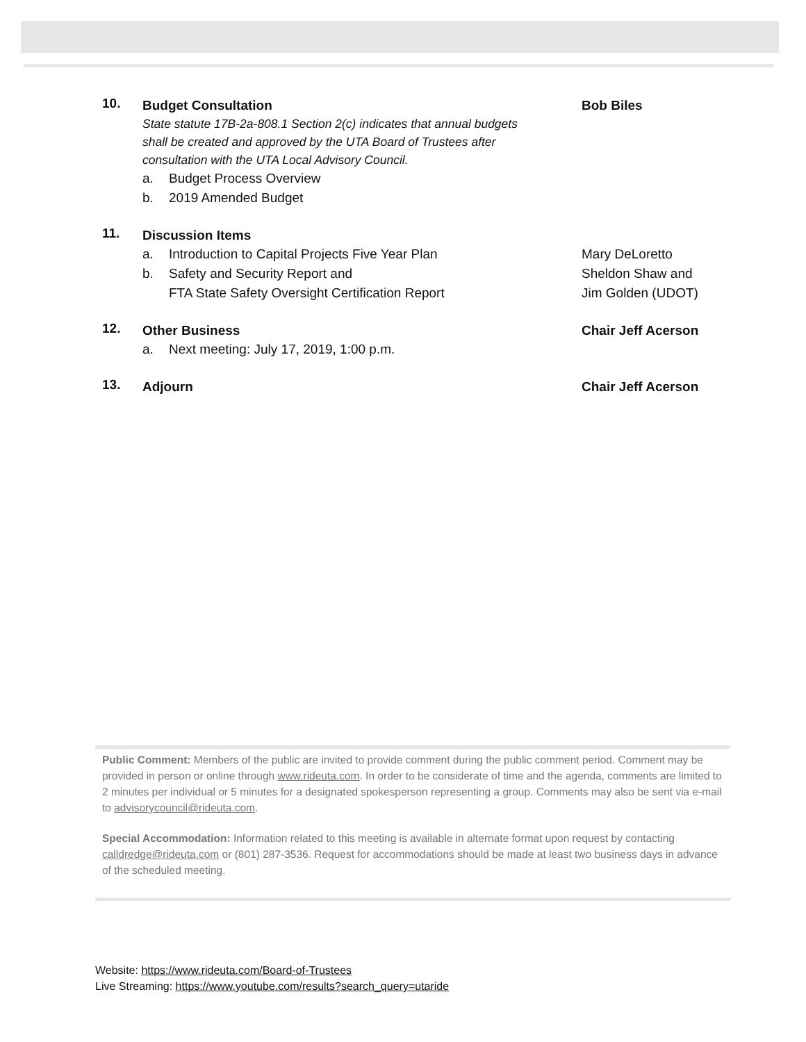10.
Budget Consultation Bob Biles
State statute 17B-2a-808.1 Section 2(c) indicates that annual budgets
shall be created and approved by the UTA Board of Trustees after
consultation with the UTA Local Advisory Council.
a. Budget Process Overview
b. 2019 Amended Budget
11.
Discussion Items
a. Introduction to Capital Projects Five Year Plan
Mary DeLoretto
b. Safety and Security Report and
Sheldon Shaw and
FTA State Safety Oversight Certification Report
Jim Golden (UDOT)
12.
Other Business Chair Jeff Acerson
a. Next meeting: July 17, 2019, 1:00 p.m.
13.
Adjourn Chair Jeff Acerson
Public Comment: Members of the public are invited to provide comment during the public comment period. Comment may be provided in person or online through www.rideuta.com. In order to be considerate of time and the agenda, comments are limited to 2 minutes per individual or 5 minutes for a designated spokesperson representing a group. Comments may also be sent via e-mail to advisorycouncil@rideuta.com.
Special Accommodation: Information related to this meeting is available in alternate format upon request by contacting calldredge@rideuta.com or (801) 287-3536. Request for accommodations should be made at least two business days in advance of the scheduled meeting.
Website: https://www.rideuta.com/Board-of-Trustees
Live Streaming: https://www.youtube.com/results?search_query=utaride